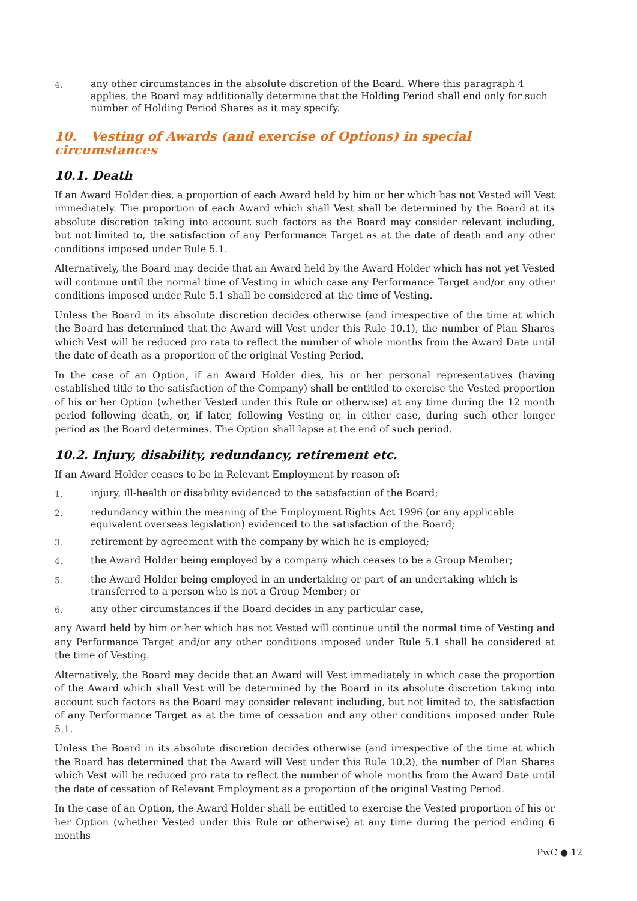4.
any other circumstances in the absolute discretion of the Board. Where this paragraph 4 applies, the Board may additionally determine that the Holding Period shall end only for such number of Holding Period Shares as it may specify.
10. Vesting of Awards (and exercise of Options) in special circumstances
10.1. Death
If an Award Holder dies, a proportion of each Award held by him or her which has not Vested will Vest immediately. The proportion of each Award which shall Vest shall be determined by the Board at its absolute discretion taking into account such factors as the Board may consider relevant including, but not limited to, the satisfaction of any Performance Target as at the date of death and any other conditions imposed under Rule 5.1.
Alternatively, the Board may decide that an Award held by the Award Holder which has not yet Vested will continue until the normal time of Vesting in which case any Performance Target and/or any other conditions imposed under Rule 5.1 shall be considered at the time of Vesting.
Unless the Board in its absolute discretion decides otherwise (and irrespective of the time at which the Board has determined that the Award will Vest under this Rule 10.1), the number of Plan Shares which Vest will be reduced pro rata to reflect the number of whole months from the Award Date until the date of death as a proportion of the original Vesting Period.
In the case of an Option, if an Award Holder dies, his or her personal representatives (having established title to the satisfaction of the Company) shall be entitled to exercise the Vested proportion of his or her Option (whether Vested under this Rule or otherwise) at any time during the 12 month period following death, or, if later, following Vesting or, in either case, during such other longer period as the Board determines. The Option shall lapse at the end of such period.
10.2. Injury, disability, redundancy, retirement etc.
If an Award Holder ceases to be in Relevant Employment by reason of:
1.
injury, ill-health or disability evidenced to the satisfaction of the Board;
2.
redundancy within the meaning of the Employment Rights Act 1996 (or any applicable equivalent overseas legislation) evidenced to the satisfaction of the Board;
3.
retirement by agreement with the company by which he is employed;
4.
the Award Holder being employed by a company which ceases to be a Group Member;
5.
the Award Holder being employed in an undertaking or part of an undertaking which is transferred to a person who is not a Group Member; or
6.
any other circumstances if the Board decides in any particular case,
any Award held by him or her which has not Vested will continue until the normal time of Vesting and any Performance Target and/or any other conditions imposed under Rule 5.1 shall be considered at the time of Vesting.
Alternatively, the Board may decide that an Award will Vest immediately in which case the proportion of the Award which shall Vest will be determined by the Board in its absolute discretion taking into account such factors as the Board may consider relevant including, but not limited to, the satisfaction of any Performance Target as at the time of cessation and any other conditions imposed under Rule 5.1.
Unless the Board in its absolute discretion decides otherwise (and irrespective of the time at which the Board has determined that the Award will Vest under this Rule 10.2), the number of Plan Shares which Vest will be reduced pro rata to reflect the number of whole months from the Award Date until the date of cessation of Relevant Employment as a proportion of the original Vesting Period.
In the case of an Option, the Award Holder shall be entitled to exercise the Vested proportion of his or her Option (whether Vested under this Rule or otherwise) at any time during the period ending 6 months
PwC ● 12